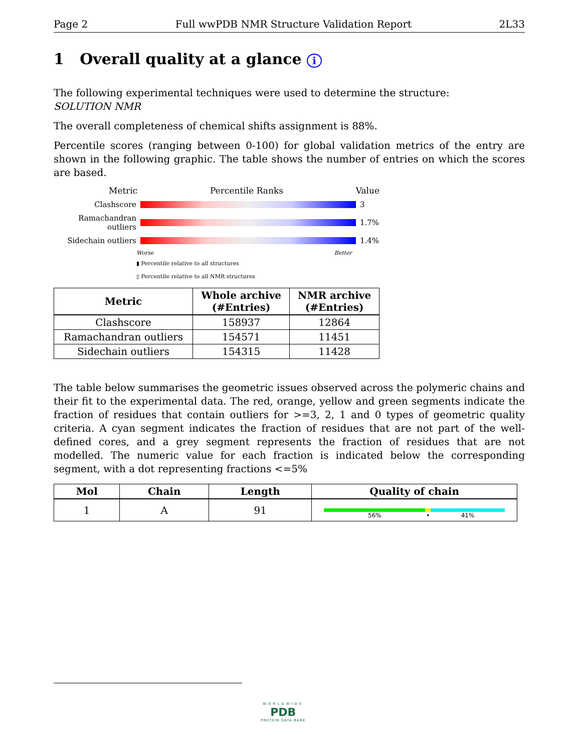Page 2 Full wwPDB NMR Structure Validation Report 2L33
1 Overall quality at a glance i
The following experimental techniques were used to determine the structure:
SOLUTION NMR
The overall completeness of chemical shifts assignment is 88%.
Percentile scores (ranging between 0-100) for global validation metrics of the entry are shown in the following graphic. The table shows the number of entries on which the scores are based.
Metric Percentile Ranks Value
Clashscore 3
Ramachandran outliers
1.7%
Sidechain outliers 1.4%
Worse Better
▮ Percentile relative to all structures
▯ Percentile relative to all NMR structures
| Metric | Whole archive (#Entries) | NMR archive (#Entries) |
| --- | --- | --- |
| Clashscore | 158937 | 12864 |
| Ramachandran outliers | 154571 | 11451 |
| Sidechain outliers | 154315 | 11428 |
The table below summarises the geometric issues observed across the polymeric chains and their fit to the experimental data. The red, orange, yellow and green segments indicate the fraction of residues that contain outliers for >=3, 2, 1 and 0 types of geometric quality criteria. A cyan segment indicates the fraction of residues that are not part of the well-defined cores, and a grey segment represents the fraction of residues that are not modelled. The numeric value for each fraction is indicated below the corresponding segment, with a dot representing fractions <=5%
| Mol | Chain | Length | Quality of chain |
| --- | --- | --- | --- |
| 1 | A | 91 | 56% • 41% |
WORLDWIDE
PDB
PROTEIN DATA BANK